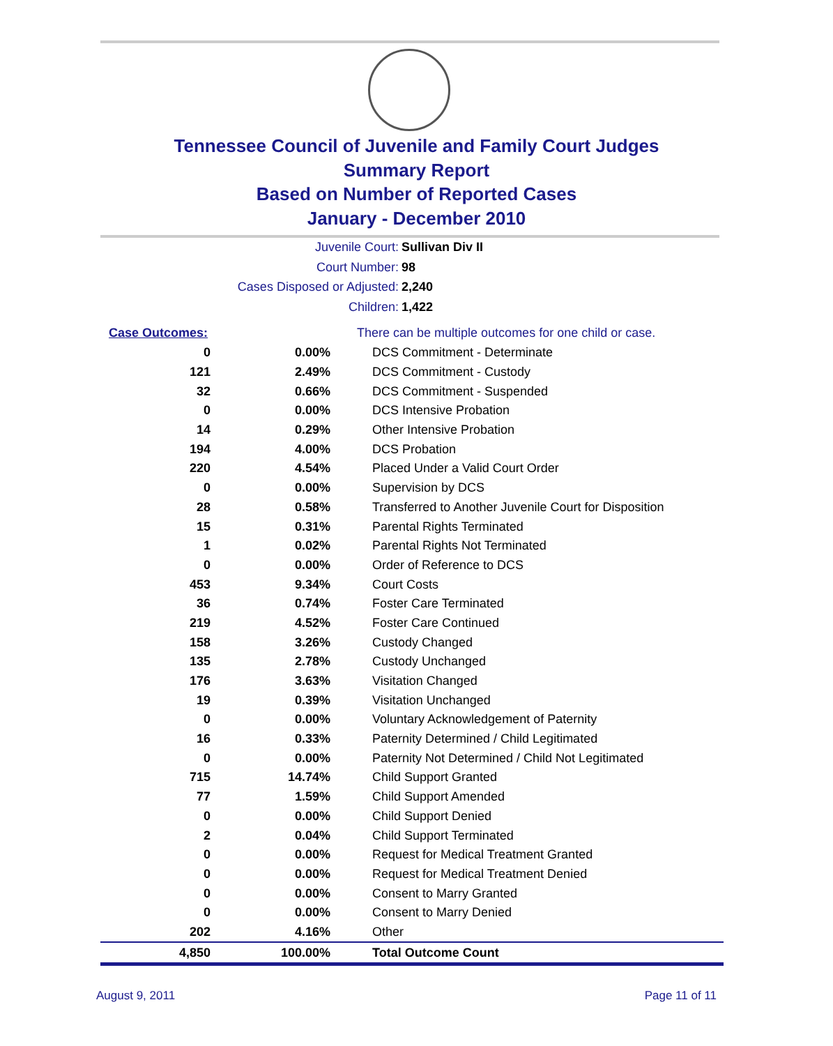Tennessee Council of Juvenile and Family Court Judges
Summary Report
Based on Number of Reported Cases
January - December 2010
Juvenile Court: Sullivan Div II
Court Number: 98
Cases Disposed or Adjusted: 2,240
Children: 1,422
| Case Outcomes: | | There can be multiple outcomes for one child or case. |
| 0 | 0.00% | DCS Commitment - Determinate |
| 121 | 2.49% | DCS Commitment - Custody |
| 32 | 0.66% | DCS Commitment - Suspended |
| 0 | 0.00% | DCS Intensive Probation |
| 14 | 0.29% | Other Intensive Probation |
| 194 | 4.00% | DCS Probation |
| 220 | 4.54% | Placed Under a Valid Court Order |
| 0 | 0.00% | Supervision by DCS |
| 28 | 0.58% | Transferred to Another Juvenile Court for Disposition |
| 15 | 0.31% | Parental Rights Terminated |
| 1 | 0.02% | Parental Rights Not Terminated |
| 0 | 0.00% | Order of Reference to DCS |
| 453 | 9.34% | Court Costs |
| 36 | 0.74% | Foster Care Terminated |
| 219 | 4.52% | Foster Care Continued |
| 158 | 3.26% | Custody Changed |
| 135 | 2.78% | Custody Unchanged |
| 176 | 3.63% | Visitation Changed |
| 19 | 0.39% | Visitation Unchanged |
| 0 | 0.00% | Voluntary Acknowledgement of Paternity |
| 16 | 0.33% | Paternity Determined / Child Legitimated |
| 0 | 0.00% | Paternity Not Determined / Child Not Legitimated |
| 715 | 14.74% | Child Support Granted |
| 77 | 1.59% | Child Support Amended |
| 0 | 0.00% | Child Support Denied |
| 2 | 0.04% | Child Support Terminated |
| 0 | 0.00% | Request for Medical Treatment Granted |
| 0 | 0.00% | Request for Medical Treatment Denied |
| 0 | 0.00% | Consent to Marry Granted |
| 0 | 0.00% | Consent to Marry Denied |
| 202 | 4.16% | Other |
| 4,850 | 100.00% | Total Outcome Count |
August 9, 2011 Page 11 of 11